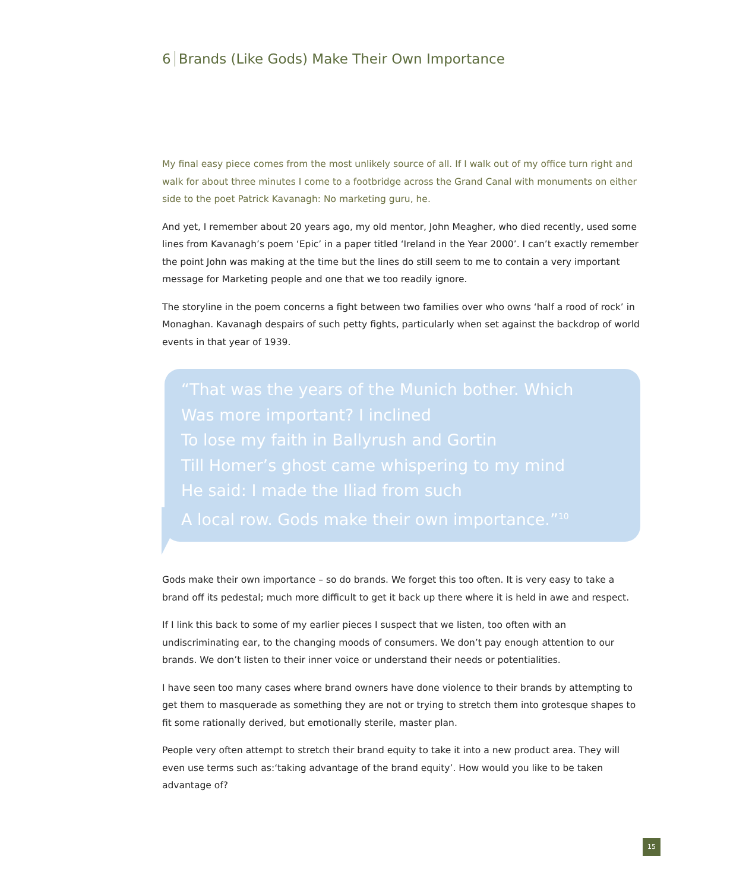6 Brands (Like Gods) Make Their Own Importance
My final easy piece comes from the most unlikely source of all. If I walk out of my office turn right and walk for about three minutes I come to a footbridge across the Grand Canal with monuments on either side to the poet Patrick Kavanagh: No marketing guru, he.
And yet, I remember about 20 years ago, my old mentor, John Meagher, who died recently, used some lines from Kavanagh’s poem ‘Epic’ in a paper titled ‘Ireland in the Year 2000’. I can’t exactly remember the point John was making at the time but the lines do still seem to me to contain a very important message for Marketing people and one that we too readily ignore.
The storyline in the poem concerns a fight between two families over who owns ‘half a rood of rock’ in Monaghan. Kavanagh despairs of such petty fights, particularly when set against the backdrop of world events in that year of 1939.
“That was the years of the Munich bother. Which
Was more important? I inclined
To lose my faith in Ballyrush and Gortin
Till Homer’s ghost came whispering to my mind
He said: I made the Iliad from such
A local row. Gods make their own importance.”<sup>10</sup>
Gods make their own importance – so do brands. We forget this too often. It is very easy to take a brand off its pedestal; much more difficult to get it back up there where it is held in awe and respect.
If I link this back to some of my earlier pieces I suspect that we listen, too often with an undiscriminating ear, to the changing moods of consumers. We don’t pay enough attention to our brands. We don’t listen to their inner voice or understand their needs or potentialities.
I have seen too many cases where brand owners have done violence to their brands by attempting to get them to masquerade as something they are not or trying to stretch them into grotesque shapes to fit some rationally derived, but emotionally sterile, master plan.
People very often attempt to stretch their brand equity to take it into a new product area. They will even use terms such as:‘taking advantage of the brand equity’. How would you like to be taken advantage of?
15